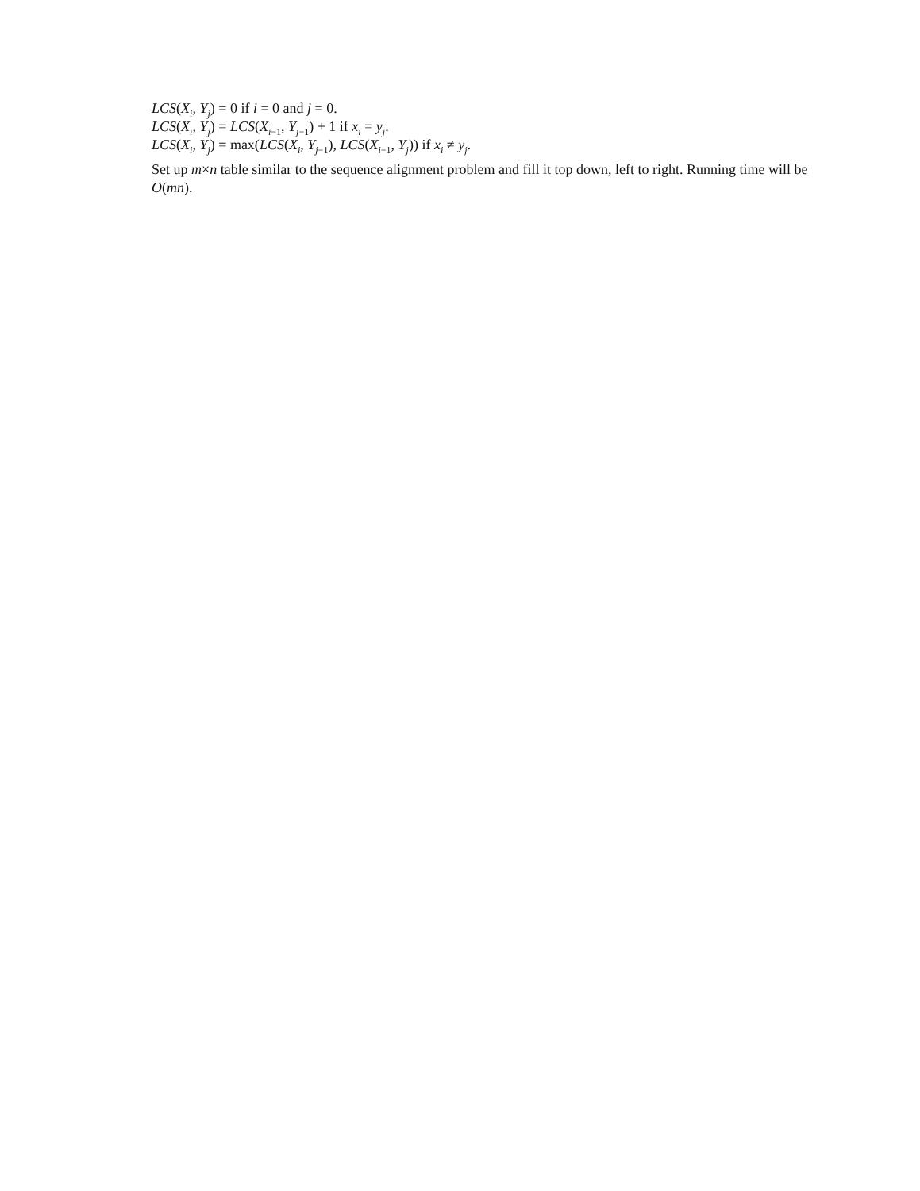LCS(X<sub>i</sub>, Y<sub>j</sub>) = 0 if i = 0 and j = 0.
LCS(X<sub>i</sub>, Y<sub>j</sub>) = LCS(X<sub>i−1</sub>, Y<sub>j−1</sub>) + 1 if x<sub>i</sub> = y<sub>j</sub>.
LCS(X<sub>i</sub>, Y<sub>j</sub>) = max(LCS(X<sub>i</sub>, Y<sub>j−1</sub>), LCS(X<sub>i−1</sub>, Y<sub>j</sub>)) if x<sub>i</sub> ≠ y<sub>j</sub>.
Set up m×n table similar to the sequence alignment problem and fill it top down, left to right. Running time will be O(mn).